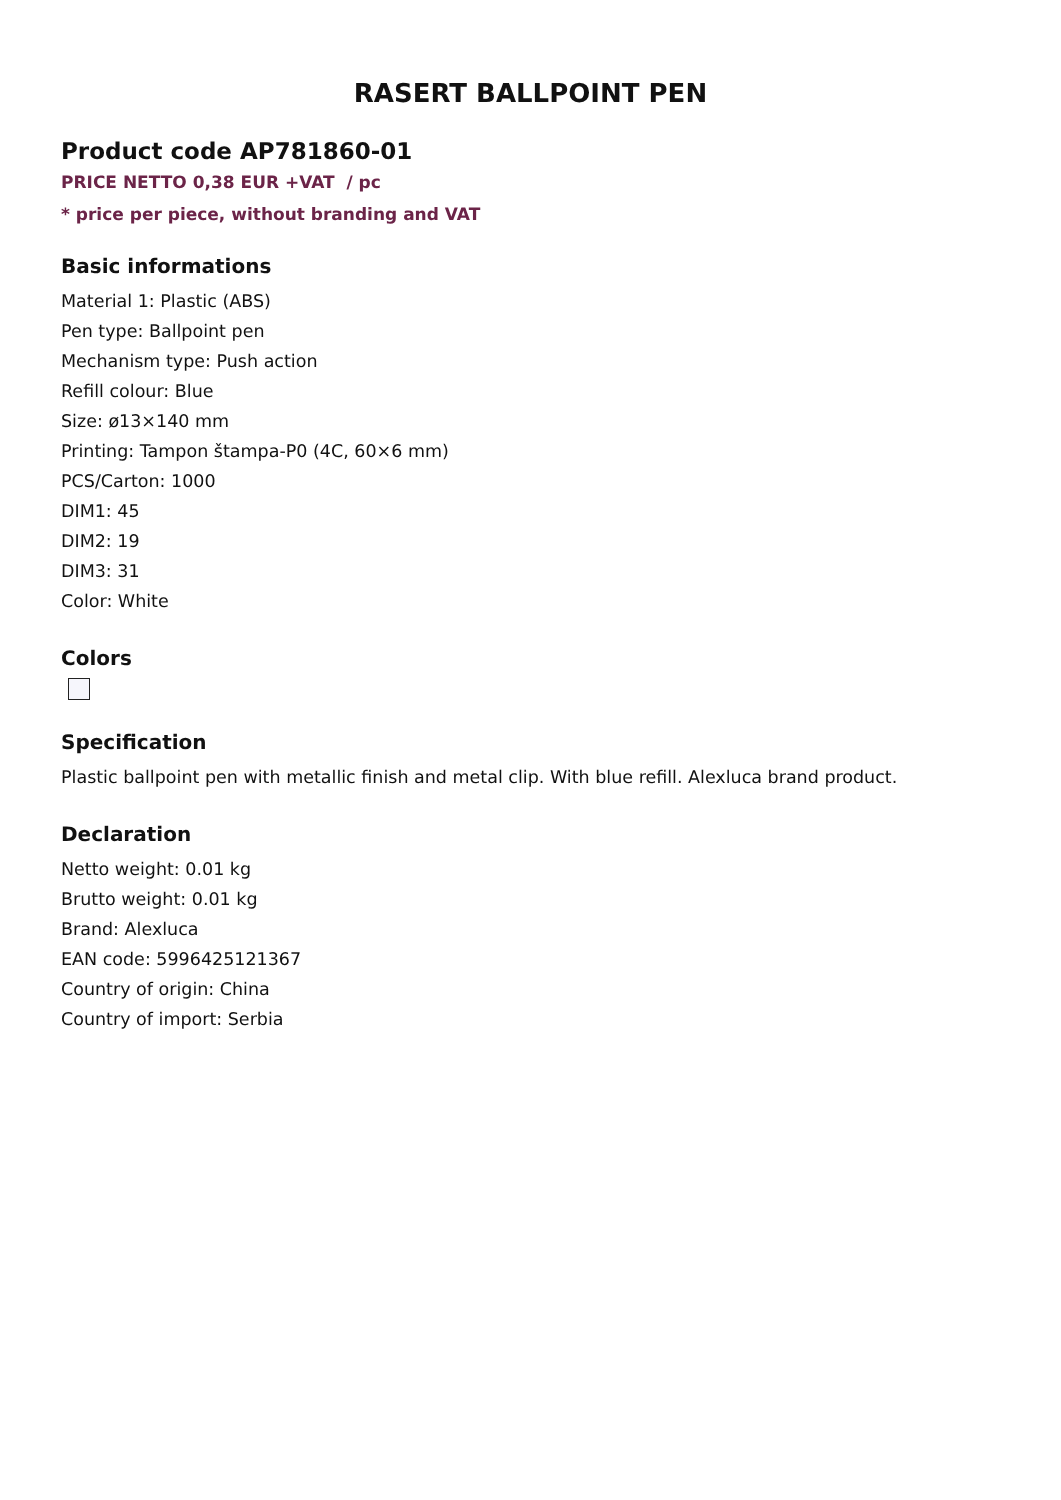RASERT BALLPOINT PEN
Product code AP781860-01
PRICE NETTO 0,38 EUR +VAT / pc
* price per piece, without branding and VAT
Basic informations
Material 1: Plastic (ABS)
Pen type: Ballpoint pen
Mechanism type: Push action
Refill colour: Blue
Size: ø13×140 mm
Printing: Tampon štampa-P0 (4C, 60×6 mm)
PCS/Carton: 1000
DIM1: 45
DIM2: 19
DIM3: 31
Color: White
Colors
Specification
Plastic ballpoint pen with metallic finish and metal clip. With blue refill. Alexluca brand product.
Declaration
Netto weight: 0.01 kg
Brutto weight: 0.01 kg
Brand: Alexluca
EAN code: 5996425121367
Country of origin: China
Country of import: Serbia